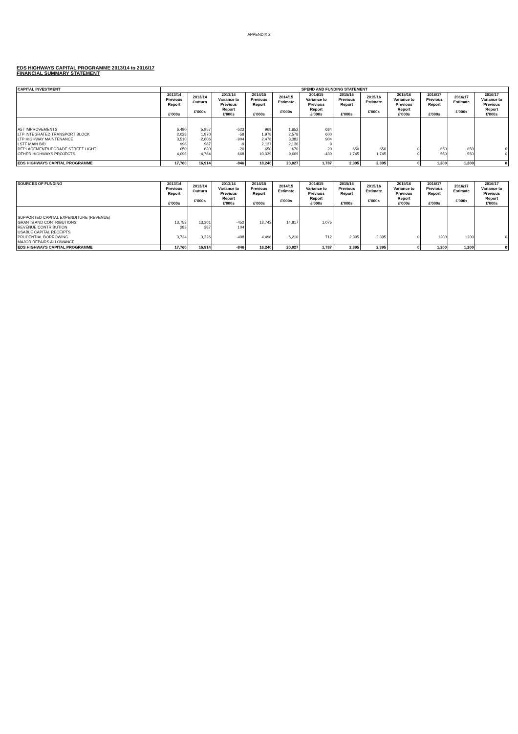APPENDIX 2
EDS HIGHWAYS CAPITAL PROGRAMME 2013/14 to 2016/17
FINANCIAL SUMMARY STATEMENT
| CAPITAL INVESTMENT | SPEND AND FUNDING STATEMENT | | | | | | | | | | | |
| --- | --- | --- | --- | --- | --- | --- | --- | --- | --- | --- | --- | --- |
| | 2013/14 Previous Report £'000s | 2013/14 Outturn £'000s | 2013/14 Variance to Previous Report £'000s | 2014/15 Previous Report £'000s | 2014/15 Estimate £'000s | 2014/15 Variance to Previous Report £'000s | 2015/16 Previous Report £'000s | 2015/16 Estimate £'000s | 2015/16 Variance to Previous Report £'000s | 2016/17 Previous Report £'000s | 2016/17 Estimate £'000s | 2016/17 Variance to Previous Report £'000s |
| A57 IMPROVEMENTS | 6,480 | 5,957 | -523 | 968 | 1,652 | 684 | | | | | | |
| LTP INTEGRATED TRANSPORT BLOCK | 2,028 | 1,970 | -58 | 1,978 | 2,578 | 600 | | | | | | |
| LTP HIGHWAY MAINTENANCE | 3,510 | 2,606 | -904 | 2,478 | 3,382 | 904 | | | | | | |
| LSTF MAIN BID | 996 | 987 | -9 | 2,127 | 2,136 | 9 | | | | | | |
| REPLACEMENT/UPGRADE STREET LIGHT | 650 | 630 | -20 | 650 | 670 | 20 | 650 | 650 | 0 | 650 | 650 | 0 |
| OTHER HIGHWAYS PROJECTS | 4,096 | 4,764 | 668 | 10,039 | 9,609 | -430 | 1,745 | 1,745 | 0 | 550 | 550 | 0 |
| EDS HIGHWAYS CAPITAL PROGRAMME | 17,760 | 16,914 | -846 | 18,240 | 20,027 | 1,787 | 2,395 | 2,395 | 0 | 1,200 | 1,200 | 0 |
| SOURCES OF FUNDING | 2013/14 Previous Report £'000s | 2013/14 Outturn £'000s | 2013/14 Variance to Previous Report £'000s | 2014/15 Previous Report £'000s | 2014/15 Estimate £'000s | 2014/15 Variance to Previous Report £'000s | 2015/16 Previous Report £'000s | 2015/16 Estimate £'000s | 2015/16 Variance to Previous Report £'000s | 2016/17 Previous Report £'000s | 2016/17 Estimate £'000s | 2016/17 Variance to Previous Report £'000s |
| --- | --- | --- | --- | --- | --- | --- | --- | --- | --- | --- | --- | --- |
| SUPPORTED CAPITAL EXPENDITURE (REVENUE) | | | | | | | | | | | | |
| GRANTS AND CONTRIBUTIONS | 13,753 | 13,301 | -452 | 13,742 | 14,817 | 1,075 | | | | | | |
| REVENUE CONTRIBUTION | 283 | 387 | 104 | | | | | | | | | |
| USABLE CAPITAL RECEIPTS | | | | | | | | | | | | |
| PRUDENTIAL BORROWING | 3,724 | 3,226 | -498 | 4,498 | 5,210 | 712 | 2,395 | 2,395 | 0 | 1200 | 1200 | 0 |
| MAJOR REPAIRS ALLOWANCE | | | | | | | | | | | | |
| EDS HIGHWAYS CAPITAL PROGRAMME | 17,760 | 16,914 | -846 | 18,240 | 20,027 | 1,787 | 2,395 | 2,395 | 0 | 1,200 | 1,200 | 0 |